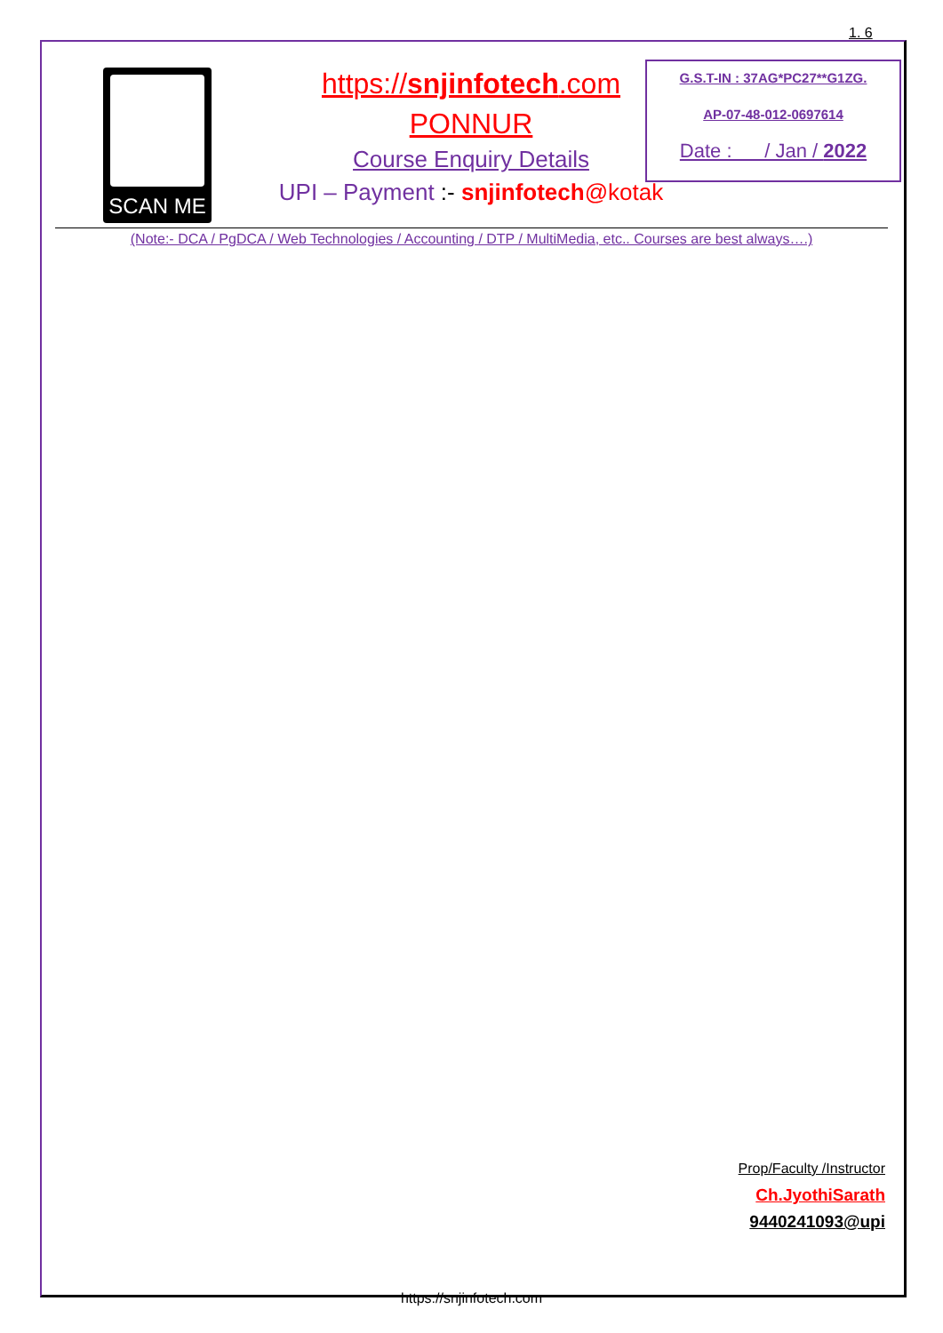1. 6
SCAN ME
https://snjinfotech.com
PONNUR
Course Enquiry Details
UPI – Payment :- snjinfotech@kotak
G.S.T-IN : 37AG*PC27**G1ZG.
AP-07-48-012-0697614
Date : / Jan / 2022
(Note:- DCA / PgDCA / Web Technologies / Accounting / DTP / MultiMedia, etc.. Courses are best always….)
Prop/Faculty /Instructor
Ch.JyothiSarath
9440241093@upi
https://snjinfotech.com